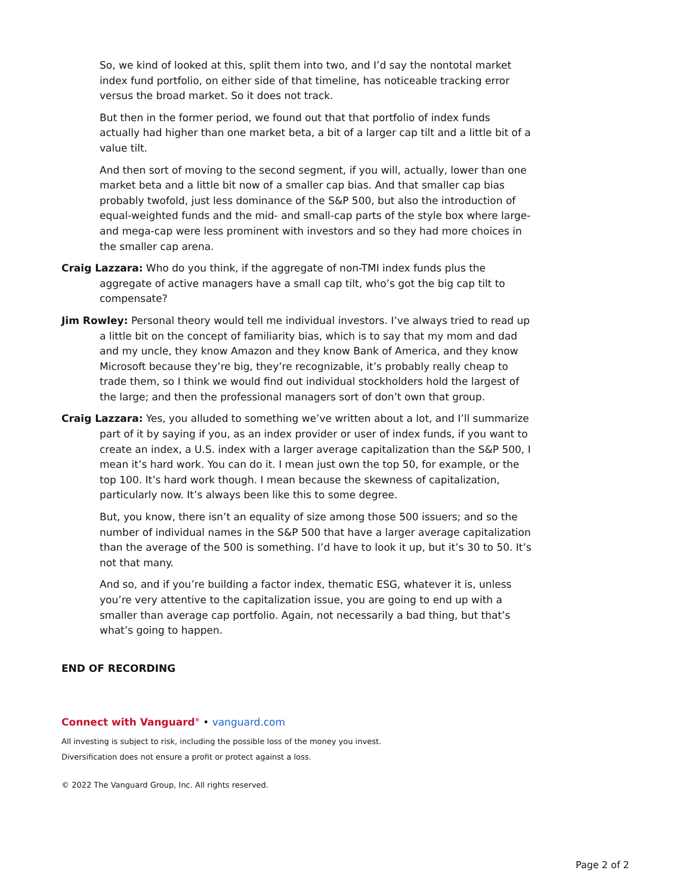So, we kind of looked at this, split them into two, and I’d say the nontotal market index fund portfolio, on either side of that timeline, has noticeable tracking error versus the broad market. So it does not track.
But then in the former period, we found out that that portfolio of index funds actually had higher than one market beta, a bit of a larger cap tilt and a little bit of a value tilt.
And then sort of moving to the second segment, if you will, actually, lower than one market beta and a little bit now of a smaller cap bias. And that smaller cap bias probably twofold, just less dominance of the S&P 500, but also the introduction of equal-weighted funds and the mid- and small-cap parts of the style box where large- and mega-cap were less prominent with investors and so they had more choices in the smaller cap arena.
Craig Lazzara: Who do you think, if the aggregate of non-TMI index funds plus the aggregate of active managers have a small cap tilt, who’s got the big cap tilt to compensate?
Jim Rowley: Personal theory would tell me individual investors. I’ve always tried to read up a little bit on the concept of familiarity bias, which is to say that my mom and dad and my uncle, they know Amazon and they know Bank of America, and they know Microsoft because they’re big, they’re recognizable, it’s probably really cheap to trade them, so I think we would find out individual stockholders hold the largest of the large; and then the professional managers sort of don’t own that group.
Craig Lazzara: Yes, you alluded to something we’ve written about a lot, and I’ll summarize part of it by saying if you, as an index provider or user of index funds, if you want to create an index, a U.S. index with a larger average capitalization than the S&P 500, I mean it’s hard work. You can do it. I mean just own the top 50, for example, or the top 100. It’s hard work though. I mean because the skewness of capitalization, particularly now. It’s always been like this to some degree.
But, you know, there isn’t an equality of size among those 500 issuers; and so the number of individual names in the S&P 500 that have a larger average capitalization than the average of the 500 is something. I’d have to look it up, but it’s 30 to 50. It’s not that many.
And so, and if you’re building a factor index, thematic ESG, whatever it is, unless you’re very attentive to the capitalization issue, you are going to end up with a smaller than average cap portfolio. Again, not necessarily a bad thing, but that’s what’s going to happen.
END OF RECORDING
Connect with Vanguard<sup>®</sup> • vanguard.com
All investing is subject to risk, including the possible loss of the money you invest.
Diversification does not ensure a profit or protect against a loss.
© 2022 The Vanguard Group, Inc. All rights reserved.
Page 2 of 2